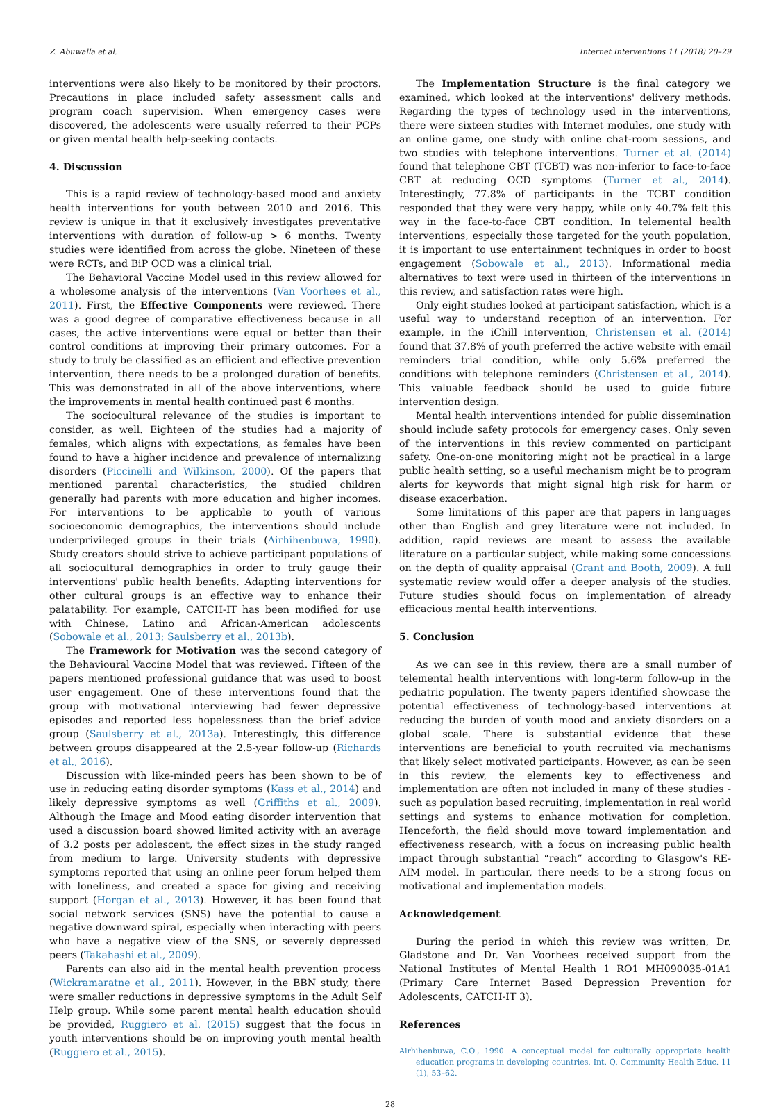Z. Abuwalla et al. Internet Interventions 11 (2018) 20–29
interventions were also likely to be monitored by their proctors. Precautions in place included safety assessment calls and program coach supervision. When emergency cases were discovered, the adolescents were usually referred to their PCPs or given mental health help-seeking contacts.
4. Discussion
This is a rapid review of technology-based mood and anxiety health interventions for youth between 2010 and 2016. This review is unique in that it exclusively investigates preventative interventions with duration of follow-up > 6 months. Twenty studies were identified from across the globe. Nineteen of these were RCTs, and BiP OCD was a clinical trial.
The Behavioral Vaccine Model used in this review allowed for a wholesome analysis of the interventions (Van Voorhees et al., 2011). First, the Effective Components were reviewed. There was a good degree of comparative effectiveness because in all cases, the active interventions were equal or better than their control conditions at improving their primary outcomes. For a study to truly be classified as an efficient and effective prevention intervention, there needs to be a prolonged duration of benefits. This was demonstrated in all of the above interventions, where the improvements in mental health continued past 6 months.
The sociocultural relevance of the studies is important to consider, as well. Eighteen of the studies had a majority of females, which aligns with expectations, as females have been found to have a higher incidence and prevalence of internalizing disorders (Piccinelli and Wilkinson, 2000). Of the papers that mentioned parental characteristics, the studied children generally had parents with more education and higher incomes. For interventions to be applicable to youth of various socioeconomic demographics, the interventions should include underprivileged groups in their trials (Airhihenbuwa, 1990). Study creators should strive to achieve participant populations of all sociocultural demographics in order to truly gauge their interventions' public health benefits. Adapting interventions for other cultural groups is an effective way to enhance their palatability. For example, CATCH-IT has been modified for use with Chinese, Latino and African-American adolescents (Sobowale et al., 2013; Saulsberry et al., 2013b).
The Framework for Motivation was the second category of the Behavioural Vaccine Model that was reviewed. Fifteen of the papers mentioned professional guidance that was used to boost user engagement. One of these interventions found that the group with motivational interviewing had fewer depressive episodes and reported less hopelessness than the brief advice group (Saulsberry et al., 2013a). Interestingly, this difference between groups disappeared at the 2.5-year follow-up (Richards et al., 2016).
Discussion with like-minded peers has been shown to be of use in reducing eating disorder symptoms (Kass et al., 2014) and likely depressive symptoms as well (Griffiths et al., 2009). Although the Image and Mood eating disorder intervention that used a discussion board showed limited activity with an average of 3.2 posts per adolescent, the effect sizes in the study ranged from medium to large. University students with depressive symptoms reported that using an online peer forum helped them with loneliness, and created a space for giving and receiving support (Horgan et al., 2013). However, it has been found that social network services (SNS) have the potential to cause a negative downward spiral, especially when interacting with peers who have a negative view of the SNS, or severely depressed peers (Takahashi et al., 2009).
Parents can also aid in the mental health prevention process (Wickramaratne et al., 2011). However, in the BBN study, there were smaller reductions in depressive symptoms in the Adult Self Help group. While some parent mental health education should be provided, Ruggiero et al. (2015) suggest that the focus in youth interventions should be on improving youth mental health (Ruggiero et al., 2015).
The Implementation Structure is the final category we examined, which looked at the interventions' delivery methods. Regarding the types of technology used in the interventions, there were sixteen studies with Internet modules, one study with an online game, one study with online chat-room sessions, and two studies with telephone interventions. Turner et al. (2014) found that telephone CBT (TCBT) was non-inferior to face-to-face CBT at reducing OCD symptoms (Turner et al., 2014). Interestingly, 77.8% of participants in the TCBT condition responded that they were very happy, while only 40.7% felt this way in the face-to-face CBT condition. In telemental health interventions, especially those targeted for the youth population, it is important to use entertainment techniques in order to boost engagement (Sobowale et al., 2013). Informational media alternatives to text were used in thirteen of the interventions in this review, and satisfaction rates were high.
Only eight studies looked at participant satisfaction, which is a useful way to understand reception of an intervention. For example, in the iChill intervention, Christensen et al. (2014) found that 37.8% of youth preferred the active website with email reminders trial condition, while only 5.6% preferred the conditions with telephone reminders (Christensen et al., 2014). This valuable feedback should be used to guide future intervention design.
Mental health interventions intended for public dissemination should include safety protocols for emergency cases. Only seven of the interventions in this review commented on participant safety. One-on-one monitoring might not be practical in a large public health setting, so a useful mechanism might be to program alerts for keywords that might signal high risk for harm or disease exacerbation.
Some limitations of this paper are that papers in languages other than English and grey literature were not included. In addition, rapid reviews are meant to assess the available literature on a particular subject, while making some concessions on the depth of quality appraisal (Grant and Booth, 2009). A full systematic review would offer a deeper analysis of the studies. Future studies should focus on implementation of already efficacious mental health interventions.
5. Conclusion
As we can see in this review, there are a small number of telemental health interventions with long-term follow-up in the pediatric population. The twenty papers identified showcase the potential effectiveness of technology-based interventions at reducing the burden of youth mood and anxiety disorders on a global scale. There is substantial evidence that these interventions are beneficial to youth recruited via mechanisms that likely select motivated participants. However, as can be seen in this review, the elements key to effectiveness and implementation are often not included in many of these studies - such as population based recruiting, implementation in real world settings and systems to enhance motivation for completion. Henceforth, the field should move toward implementation and effectiveness research, with a focus on increasing public health impact through substantial “reach” according to Glasgow's RE-AIM model. In particular, there needs to be a strong focus on motivational and implementation models.
Acknowledgement
During the period in which this review was written, Dr. Gladstone and Dr. Van Voorhees received support from the National Institutes of Mental Health 1 RO1 MH090035-01A1 (Primary Care Internet Based Depression Prevention for Adolescents, CATCH-IT 3).
References
Airhihenbuwa, C.O., 1990. A conceptual model for culturally appropriate health education programs in developing countries. Int. Q. Community Health Educ. 11 (1), 53–62.
28